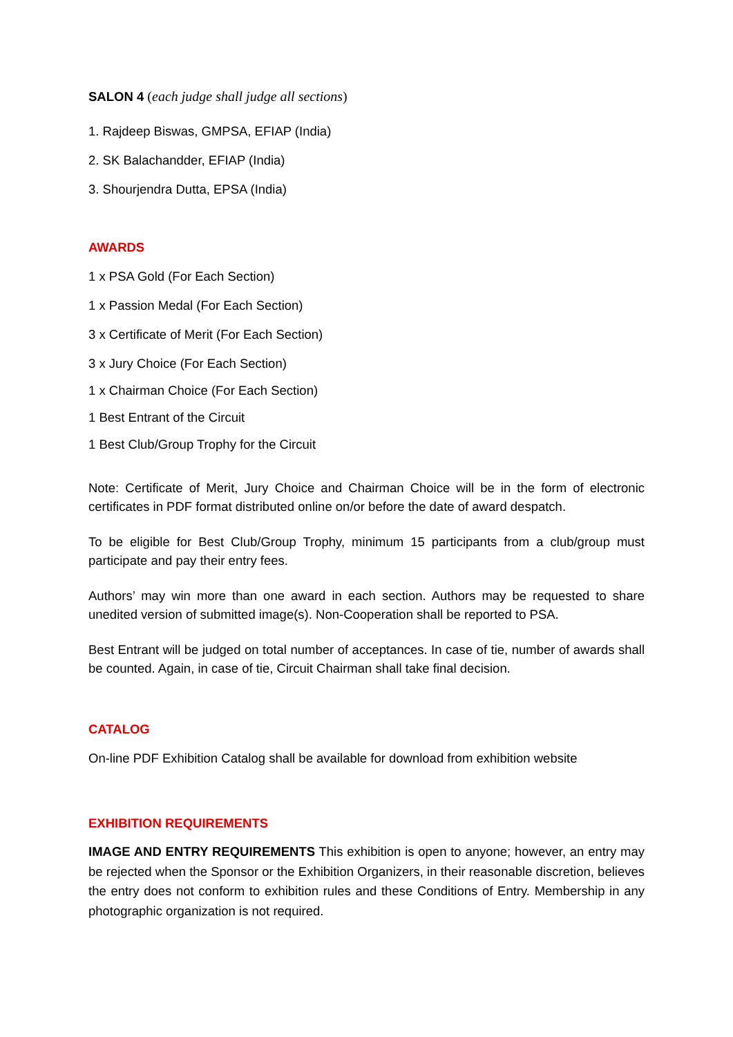SALON 4 (each judge shall judge all sections)
1. Rajdeep Biswas, GMPSA, EFIAP (India)
2. SK Balachandder, EFIAP (India)
3. Shourjendra Dutta, EPSA (India)
AWARDS
1 x PSA Gold (For Each Section)
1 x Passion Medal (For Each Section)
3 x Certificate of Merit (For Each Section)
3 x Jury Choice (For Each Section)
1 x Chairman Choice (For Each Section)
1 Best Entrant of the Circuit
1 Best Club/Group Trophy for the Circuit
Note: Certificate of Merit, Jury Choice and Chairman Choice will be in the form of electronic certificates in PDF format distributed online on/or before the date of award despatch.
To be eligible for Best Club/Group Trophy, minimum 15 participants from a club/group must participate and pay their entry fees.
Authors’ may win more than one award in each section. Authors may be requested to share unedited version of submitted image(s). Non-Cooperation shall be reported to PSA.
Best Entrant will be judged on total number of acceptances. In case of tie, number of awards shall be counted. Again, in case of tie, Circuit Chairman shall take final decision.
CATALOG
On-line PDF Exhibition Catalog shall be available for download from exhibition website
EXHIBITION REQUIREMENTS
IMAGE AND ENTRY REQUIREMENTS This exhibition is open to anyone; however, an entry may be rejected when the Sponsor or the Exhibition Organizers, in their reasonable discretion, believes the entry does not conform to exhibition rules and these Conditions of Entry. Membership in any photographic organization is not required.